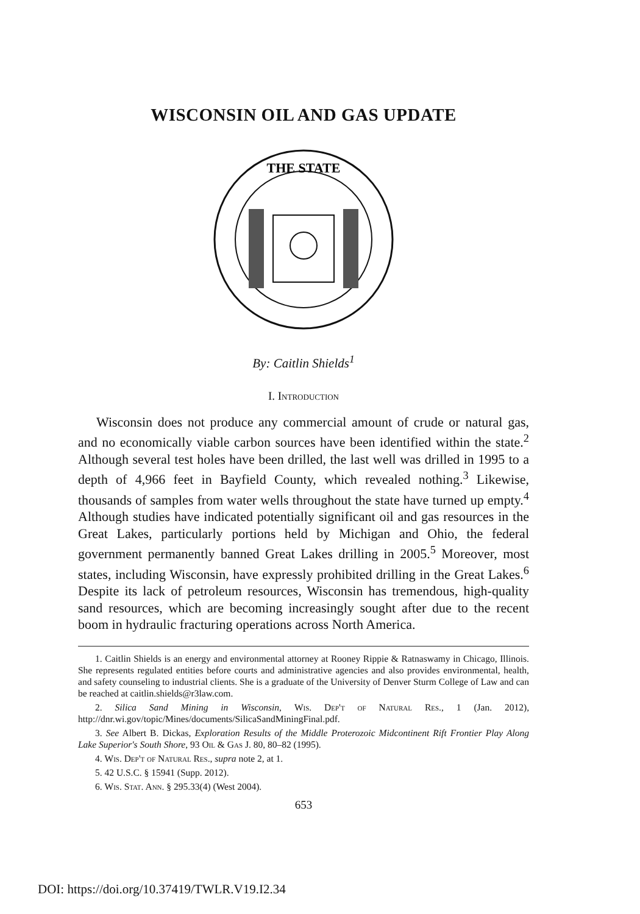WISCONSIN OIL AND GAS UPDATE
THE STATE
By: Caitlin Shields<sup>1</sup>
I. Introduction
Wisconsin does not produce any commercial amount of crude or natural gas, and no economically viable carbon sources have been identified within the state.<sup>2</sup> Although several test holes have been drilled, the last well was drilled in 1995 to a depth of 4,966 feet in Bayfield County, which revealed nothing.<sup>3</sup> Likewise, thousands of samples from water wells throughout the state have turned up empty.<sup>4</sup> Although studies have indicated potentially significant oil and gas resources in the Great Lakes, particularly portions held by Michigan and Ohio, the federal government permanently banned Great Lakes drilling in 2005.<sup>5</sup> Moreover, most states, including Wisconsin, have expressly prohibited drilling in the Great Lakes.<sup>6</sup> Despite its lack of petroleum resources, Wisconsin has tremendous, high-quality sand resources, which are becoming increasingly sought after due to the recent boom in hydraulic fracturing operations across North America.
1. Caitlin Shields is an energy and environmental attorney at Rooney Rippie & Ratnaswamy in Chicago, Illinois. She represents regulated entities before courts and administrative agencies and also provides environmental, health, and safety counseling to industrial clients. She is a graduate of the University of Denver Sturm College of Law and can be reached at caitlin.shields@r3law.com.
2. Silica Sand Mining in Wisconsin, Wis. Dep't of Natural Res., 1 (Jan. 2012), http://dnr.wi.gov/topic/Mines/documents/SilicaSandMiningFinal.pdf.
3. See Albert B. Dickas, Exploration Results of the Middle Proterozoic Midcontinent Rift Frontier Play Along Lake Superior's South Shore, 93 Oil & Gas J. 80, 80–82 (1995).
4. Wis. Dep't of Natural Res., supra note 2, at 1.
5. 42 U.S.C. § 15941 (Supp. 2012).
6. Wis. Stat. Ann. § 295.33(4) (West 2004).
653
DOI: https://doi.org/10.37419/TWLR.V19.I2.34